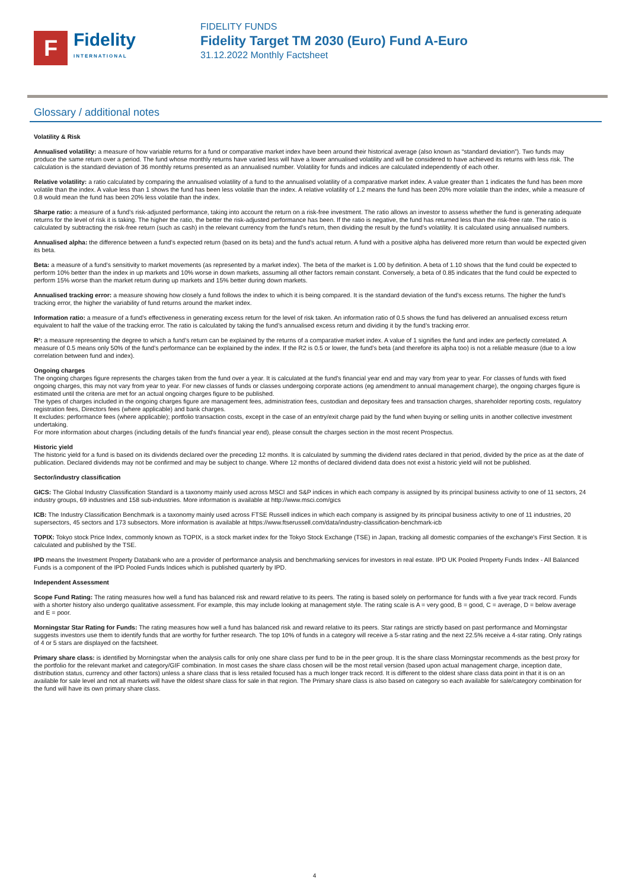F
Fidelity
INTERNATIONAL
FIDELITY FUNDS
Fidelity Target TM 2030 (Euro) Fund A-Euro
31.12.2022 Monthly Factsheet
Glossary / additional notes
Volatility & Risk
Annualised volatility: a measure of how variable returns for a fund or comparative market index have been around their historical average (also known as “standard deviation”). Two funds may produce the same return over a period. The fund whose monthly returns have varied less will have a lower annualised volatility and will be considered to have achieved its returns with less risk. The calculation is the standard deviation of 36 monthly returns presented as an annualised number. Volatility for funds and indices are calculated independently of each other.
Relative volatility: a ratio calculated by comparing the annualised volatility of a fund to the annualised volatility of a comparative market index. A value greater than 1 indicates the fund has been more volatile than the index. A value less than 1 shows the fund has been less volatile than the index. A relative volatility of 1.2 means the fund has been 20% more volatile than the index, while a measure of 0.8 would mean the fund has been 20% less volatile than the index.
Sharpe ratio: a measure of a fund’s risk-adjusted performance, taking into account the return on a risk-free investment. The ratio allows an investor to assess whether the fund is generating adequate returns for the level of risk it is taking. The higher the ratio, the better the risk-adjusted performance has been. If the ratio is negative, the fund has returned less than the risk-free rate. The ratio is calculated by subtracting the risk-free return (such as cash) in the relevant currency from the fund’s return, then dividing the result by the fund’s volatility. It is calculated using annualised numbers.
Annualised alpha: the difference between a fund’s expected return (based on its beta) and the fund’s actual return. A fund with a positive alpha has delivered more return than would be expected given its beta.
Beta: a measure of a fund’s sensitivity to market movements (as represented by a market index). The beta of the market is 1.00 by definition. A beta of 1.10 shows that the fund could be expected to perform 10% better than the index in up markets and 10% worse in down markets, assuming all other factors remain constant. Conversely, a beta of 0.85 indicates that the fund could be expected to perform 15% worse than the market return during up markets and 15% better during down markets.
Annualised tracking error: a measure showing how closely a fund follows the index to which it is being compared. It is the standard deviation of the fund’s excess returns. The higher the fund’s tracking error, the higher the variability of fund returns around the market index.
Information ratio: a measure of a fund’s effectiveness in generating excess return for the level of risk taken. An information ratio of 0.5 shows the fund has delivered an annualised excess return equivalent to half the value of the tracking error. The ratio is calculated by taking the fund’s annualised excess return and dividing it by the fund’s tracking error.
R²: a measure representing the degree to which a fund’s return can be explained by the returns of a comparative market index. A value of 1 signifies the fund and index are perfectly correlated. A measure of 0.5 means only 50% of the fund’s performance can be explained by the index. If the R2 is 0.5 or lower, the fund’s beta (and therefore its alpha too) is not a reliable measure (due to a low correlation between fund and index).
Ongoing charges
The ongoing charges figure represents the charges taken from the fund over a year. It is calculated at the fund's financial year end and may vary from year to year. For classes of funds with fixed ongoing charges, this may not vary from year to year. For new classes of funds or classes undergoing corporate actions (eg amendment to annual management charge), the ongoing charges figure is estimated until the criteria are met for an actual ongoing charges figure to be published.
The types of charges included in the ongoing charges figure are management fees, administration fees, custodian and depositary fees and transaction charges, shareholder reporting costs, regulatory registration fees, Directors fees (where applicable) and bank charges.
It excludes: performance fees (where applicable); portfolio transaction costs, except in the case of an entry/exit charge paid by the fund when buying or selling units in another collective investment undertaking.
For more information about charges (including details of the fund's financial year end), please consult the charges section in the most recent Prospectus.
Historic yield
The historic yield for a fund is based on its dividends declared over the preceding 12 months. It is calculated by summing the dividend rates declared in that period, divided by the price as at the date of publication. Declared dividends may not be confirmed and may be subject to change. Where 12 months of declared dividend data does not exist a historic yield will not be published.
Sector/industry classification
GICS: The Global Industry Classification Standard is a taxonomy mainly used across MSCI and S&P indices in which each company is assigned by its principal business activity to one of 11 sectors, 24 industry groups, 69 industries and 158 sub-industries. More information is available at http://www.msci.com/gics
ICB: The Industry Classification Benchmark is a taxonomy mainly used across FTSE Russell indices in which each company is assigned by its principal business activity to one of 11 industries, 20 supersectors, 45 sectors and 173 subsectors. More information is available at https://www.ftserussell.com/data/industry-classification-benchmark-icb
TOPIX: Tokyo stock Price Index, commonly known as TOPIX, is a stock market index for the Tokyo Stock Exchange (TSE) in Japan, tracking all domestic companies of the exchange's First Section. It is calculated and published by the TSE.
IPD means the Investment Property Databank who are a provider of performance analysis and benchmarking services for investors in real estate. IPD UK Pooled Property Funds Index - All Balanced Funds is a component of the IPD Pooled Funds Indices which is published quarterly by IPD.
Independent Assessment
Scope Fund Rating: The rating measures how well a fund has balanced risk and reward relative to its peers. The rating is based solely on performance for funds with a five year track record. Funds with a shorter history also undergo qualitative assessment. For example, this may include looking at management style. The rating scale is A = very good, B = good, C = average, D = below average and E = poor.
Morningstar Star Rating for Funds: The rating measures how well a fund has balanced risk and reward relative to its peers. Star ratings are strictly based on past performance and Morningstar suggests investors use them to identify funds that are worthy for further research. The top 10% of funds in a category will receive a 5-star rating and the next 22.5% receive a 4-star rating. Only ratings of 4 or 5 stars are displayed on the factsheet.
Primary share class: is identified by Morningstar when the analysis calls for only one share class per fund to be in the peer group. It is the share class Morningstar recommends as the best proxy for the portfolio for the relevant market and category/GIF combination. In most cases the share class chosen will be the most retail version (based upon actual management charge, inception date, distribution status, currency and other factors) unless a share class that is less retailed focused has a much longer track record. It is different to the oldest share class data point in that it is on an available for sale level and not all markets will have the oldest share class for sale in that region. The Primary share class is also based on category so each available for sale/category combination for the fund will have its own primary share class.
4